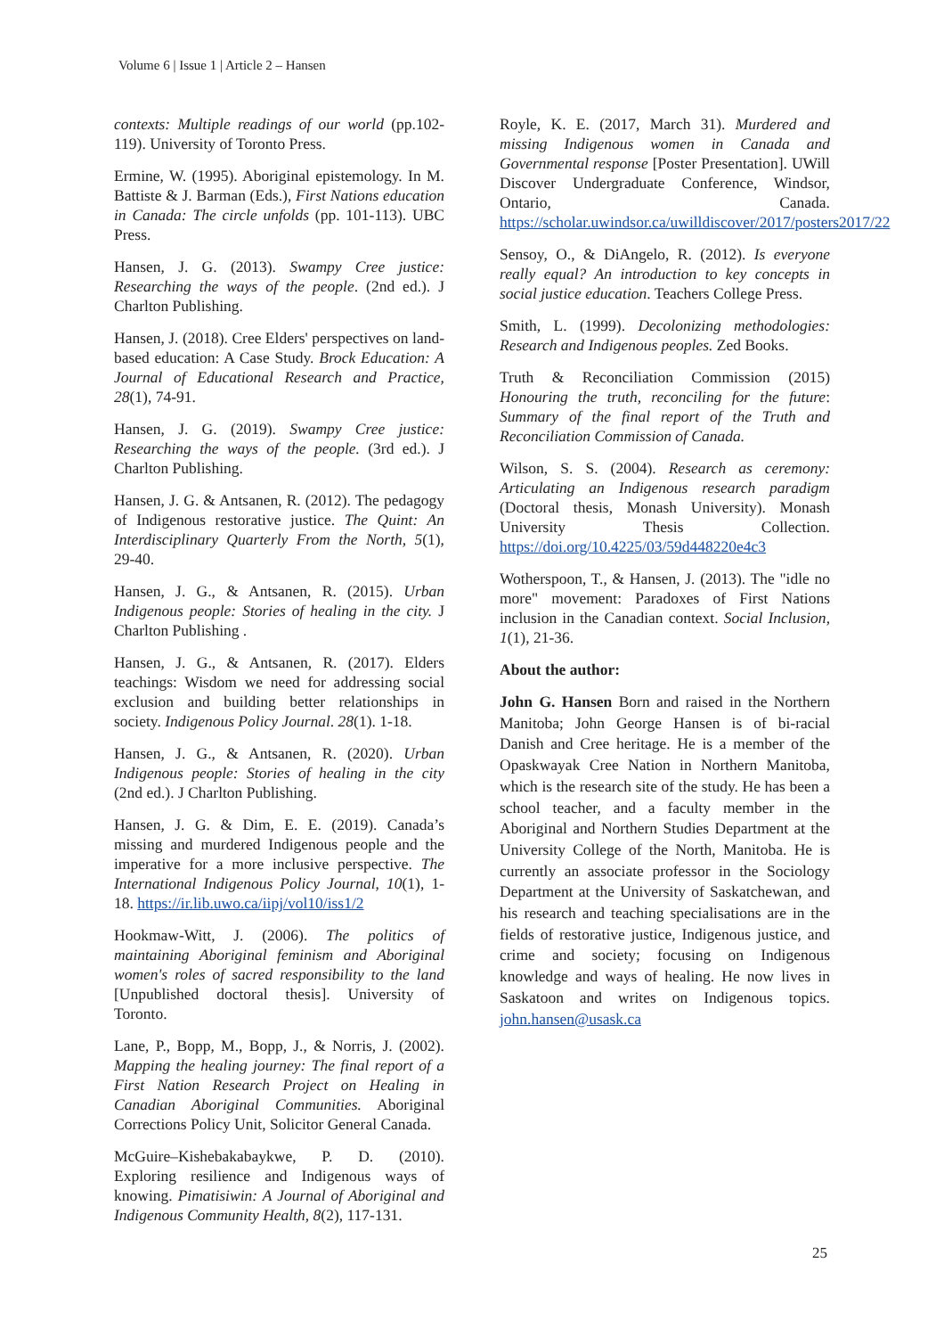Volume 6 | Issue 1 | Article 2 – Hansen
contexts: Multiple readings of our world (pp.102-119). University of Toronto Press.
Ermine, W. (1995). Aboriginal epistemology. In M. Battiste & J. Barman (Eds.), First Nations education in Canada: The circle unfolds (pp. 101-113). UBC Press.
Hansen, J. G. (2013). Swampy Cree justice: Researching the ways of the people. (2nd ed.). J Charlton Publishing.
Hansen, J. (2018). Cree Elders' perspectives on land-based education: A Case Study. Brock Education: A Journal of Educational Research and Practice, 28(1), 74-91.
Hansen, J. G. (2019). Swampy Cree justice: Researching the ways of the people. (3rd ed.). J Charlton Publishing.
Hansen, J. G. & Antsanen, R. (2012). The pedagogy of Indigenous restorative justice. The Quint: An Interdisciplinary Quarterly From the North, 5(1), 29-40.
Hansen, J. G., & Antsanen, R. (2015). Urban Indigenous people: Stories of healing in the city. J Charlton Publishing .
Hansen, J. G., & Antsanen, R. (2017). Elders teachings: Wisdom we need for addressing social exclusion and building better relationships in society. Indigenous Policy Journal. 28(1). 1-18.
Hansen, J. G., & Antsanen, R. (2020). Urban Indigenous people: Stories of healing in the city (2nd ed.). J Charlton Publishing.
Hansen, J. G. & Dim, E. E. (2019). Canada’s missing and murdered Indigenous people and the imperative for a more inclusive perspective. The International Indigenous Policy Journal, 10(1), 1-18. https://ir.lib.uwo.ca/iipj/vol10/iss1/2
Hookmaw-Witt, J. (2006). The politics of maintaining Aboriginal feminism and Aboriginal women's roles of sacred responsibility to the land [Unpublished doctoral thesis]. University of Toronto.
Lane, P., Bopp, M., Bopp, J., & Norris, J. (2002). Mapping the healing journey: The final report of a First Nation Research Project on Healing in Canadian Aboriginal Communities. Aboriginal Corrections Policy Unit, Solicitor General Canada.
McGuire–Kishebakabaykwe, P. D. (2010). Exploring resilience and Indigenous ways of knowing. Pimatisiwin: A Journal of Aboriginal and Indigenous Community Health, 8(2), 117-131.
Royle, K. E. (2017, March 31). Murdered and missing Indigenous women in Canada and Governmental response [Poster Presentation]. UWill Discover Undergraduate Conference, Windsor, Ontario, Canada. https://scholar.uwindsor.ca/uwilldiscover/2017/posters2017/22
Sensoy, O., & DiAngelo, R. (2012). Is everyone really equal? An introduction to key concepts in social justice education. Teachers College Press.
Smith, L. (1999). Decolonizing methodologies: Research and Indigenous peoples. Zed Books.
Truth & Reconciliation Commission (2015) Honouring the truth, reconciling for the future: Summary of the final report of the Truth and Reconciliation Commission of Canada.
Wilson, S. S. (2004). Research as ceremony: Articulating an Indigenous research paradigm (Doctoral thesis, Monash University). Monash University Thesis Collection. https://doi.org/10.4225/03/59d448220e4c3
Wotherspoon, T., & Hansen, J. (2013). The "idle no more" movement: Paradoxes of First Nations inclusion in the Canadian context. Social Inclusion, 1(1), 21-36.
About the author:
John G. Hansen Born and raised in the Northern Manitoba; John George Hansen is of bi-racial Danish and Cree heritage. He is a member of the Opaskwayak Cree Nation in Northern Manitoba, which is the research site of the study. He has been a school teacher, and a faculty member in the Aboriginal and Northern Studies Department at the University College of the North, Manitoba. He is currently an associate professor in the Sociology Department at the University of Saskatchewan, and his research and teaching specialisations are in the fields of restorative justice, Indigenous justice, and crime and society; focusing on Indigenous knowledge and ways of healing. He now lives in Saskatoon and writes on Indigenous topics. john.hansen@usask.ca
25